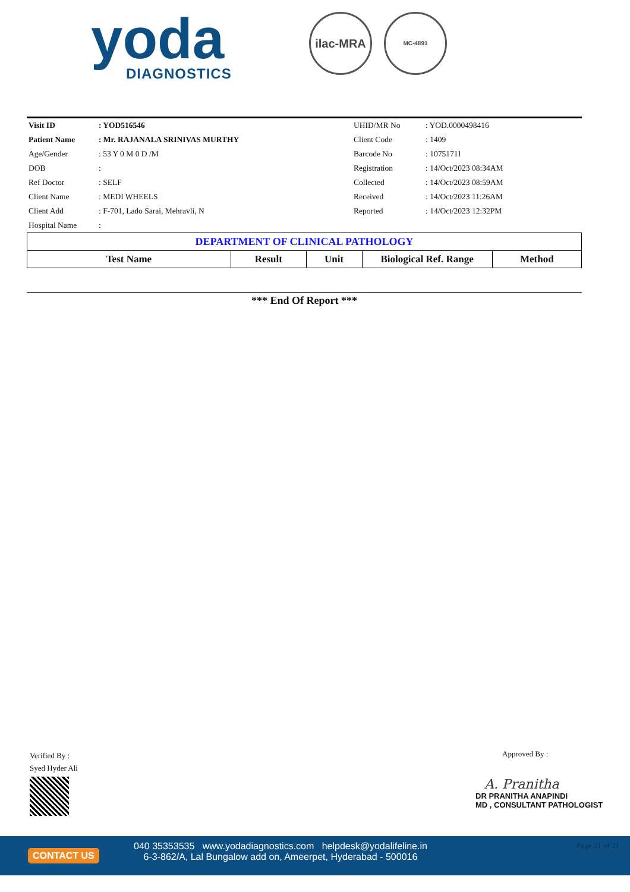yoda
DIAGNOSTICS
ilac-MRA MC-4891
| Visit ID | : YOD516546 | UHID/MR No | : YOD.0000498416 |
| Patient Name | : Mr. RAJANALA SRINIVAS MURTHY | Client Code | : 1409 |
| Age/Gender | : 53 Y 0 M 0 D /M | Barcode No | : 10751711 |
| DOB | : | Registration | : 14/Oct/2023 08:34AM |
| Ref Doctor | : SELF | Collected | : 14/Oct/2023 08:59AM |
| Client Name | : MEDI WHEELS | Received | : 14/Oct/2023 11:26AM |
| Client Add | : F-701, Lado Sarai, Mehravli, N | Reported | : 14/Oct/2023 12:32PM |
| Hospital Name | : | | |
| DEPARTMENT OF CLINICAL PATHOLOGY | | | | |
| Test Name | Result | Unit | Biological Ref. Range | Method |
*** End Of Report ***
Verified By :
Syed Hyder Ali
Approved By :
A. Pranitha
DR PRANITHA ANAPINDI
MD , CONSULTANT PATHOLOGIST
CONTACT US
040 35353535 www.yodadiagnostics.com helpdesk@yodalifeline.in
6-3-862/A, Lal Bungalow add on, Ameerpet, Hyderabad - 500016
Page 21 of 21